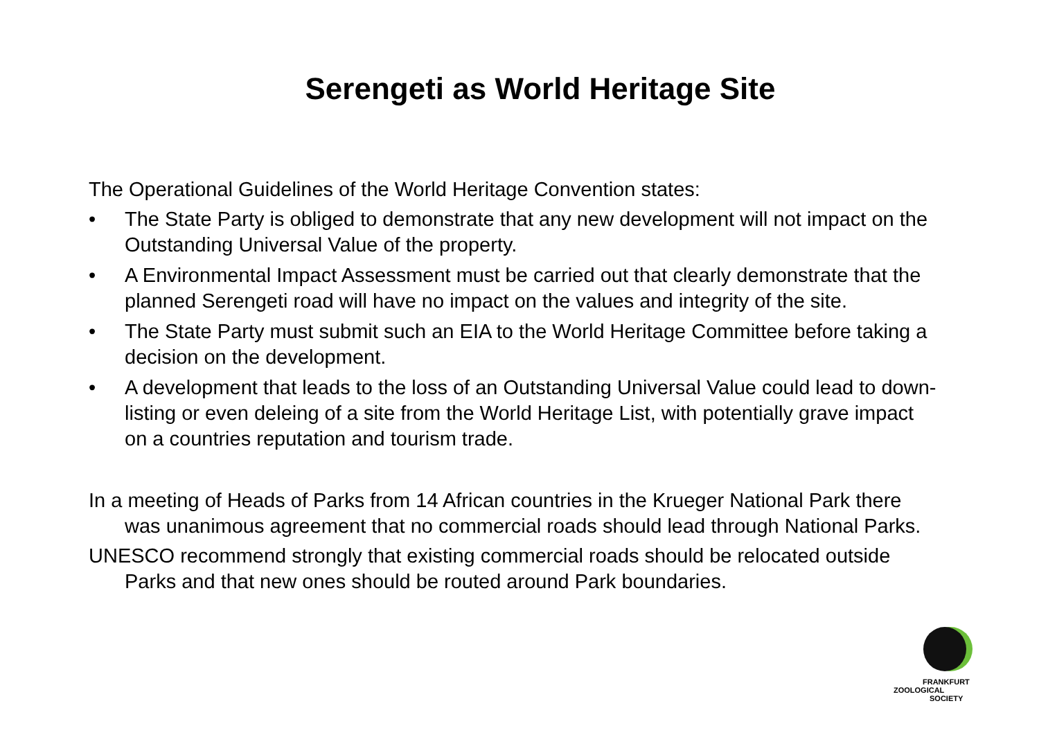Serengeti as World Heritage Site
The Operational Guidelines of the World Heritage Convention states:
• The State Party is obliged to demonstrate that any new development will not impact on the Outstanding Universal Value of the property.
• A Environmental Impact Assessment must be carried out that clearly demonstrate that the planned Serengeti road will have no impact on the values and integrity of the site.
• The State Party must submit such an EIA to the World Heritage Committee before taking a decision on the development.
• A development that leads to the loss of an Outstanding Universal Value could lead to down-listing or even deleing of a site from the World Heritage List, with potentially grave impact on a countries reputation and tourism trade.
In a meeting of Heads of Parks from 14 African countries in the Krueger National Park there was unanimous agreement that no commercial roads should lead through National Parks.
UNESCO recommend strongly that existing commercial roads should be relocated outside Parks and that new ones should be routed around Park boundaries.
FRANKFURT
ZOOLOGICAL
SOCIETY